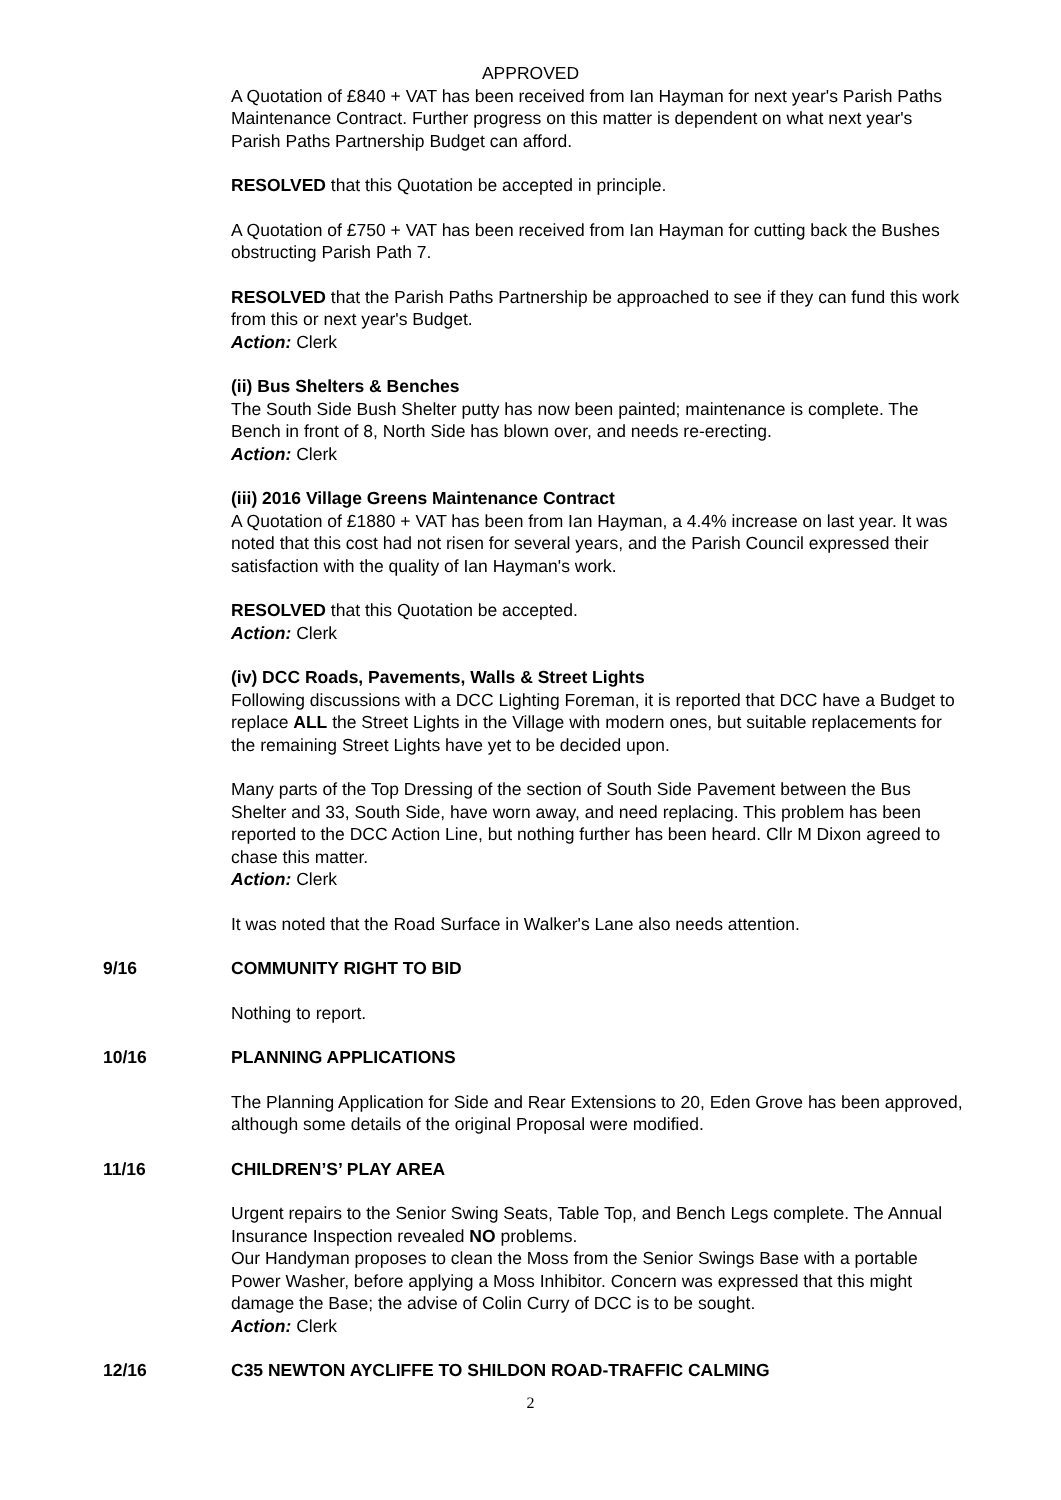APPROVED
A Quotation of £840 + VAT has been received from Ian Hayman for next year's Parish Paths Maintenance Contract. Further progress on this matter is dependent on what next year's Parish Paths Partnership Budget can afford.
RESOLVED that this Quotation be accepted in principle.
A Quotation of £750 + VAT has been received from Ian Hayman for cutting back the Bushes obstructing Parish Path 7.
RESOLVED that the Parish Paths Partnership be approached to see if they can fund this work from this or next year's Budget.
Action: Clerk
(ii) Bus Shelters & Benches
The South Side Bush Shelter putty has now been painted; maintenance is complete. The Bench in front of 8, North Side has blown over, and needs re-erecting.
Action: Clerk
(iii) 2016 Village Greens Maintenance Contract
A Quotation of £1880 + VAT has been from Ian Hayman, a 4.4% increase on last year. It was noted that this cost had not risen for several years, and the Parish Council expressed their satisfaction with the quality of Ian Hayman's work.
RESOLVED that this Quotation be accepted.
Action: Clerk
(iv) DCC Roads, Pavements, Walls & Street Lights
Following discussions with a DCC Lighting Foreman, it is reported that DCC have a Budget to replace ALL the Street Lights in the Village with modern ones, but suitable replacements for the remaining Street Lights have yet to be decided upon.
Many parts of the Top Dressing of the section of South Side Pavement between the Bus Shelter and 33, South Side, have worn away, and need replacing. This problem has been reported to the DCC Action Line, but nothing further has been heard. Cllr M Dixon agreed to chase this matter.
Action: Clerk
It was noted that the Road Surface in Walker's Lane also needs attention.
9/16 COMMUNITY RIGHT TO BID
Nothing to report.
10/16 PLANNING APPLICATIONS
The Planning Application for Side and Rear Extensions to 20, Eden Grove has been approved, although some details of the original Proposal were modified.
11/16 CHILDREN’S’ PLAY AREA
Urgent repairs to the Senior Swing Seats, Table Top, and Bench Legs complete. The Annual Insurance Inspection revealed NO problems.
Our Handyman proposes to clean the Moss from the Senior Swings Base with a portable Power Washer, before applying a Moss Inhibitor. Concern was expressed that this might damage the Base; the advise of Colin Curry of DCC is to be sought.
Action: Clerk
12/16 C35 NEWTON AYCLIFFE TO SHILDON ROAD-TRAFFIC CALMING
2